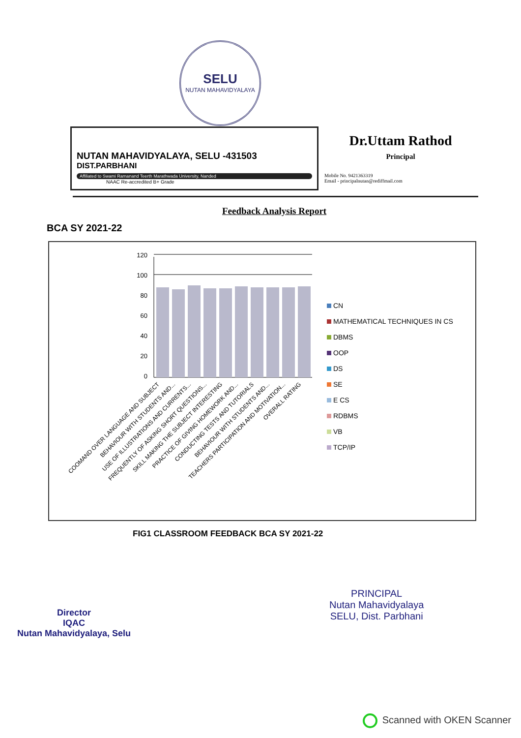SELU
NUTAN MAHAVIDYALAYA
NUTAN MAHAVIDYALAYA, SELU -431503
DIST.PARBHANI
Affiliated to Swami Ramanand Teerth Marathwada University, Nanded
NAAC Re-accredited B+ Grade
Dr.Uttam Rathod
Principal
Mobile No. 9421363319
Email - principalnutan@rediffmail.com
Feedback Analysis Report
BCA SY 2021-22
120
100
80
60
40
20
0
COOMAND OVER LANGUAGE AND SUBJECT
BEHAVIOUR WITH STUDENTS AND...
USE OF ILLUSTRATIONS AND CURRENTS...
FREQUENTLY OF ASKING SHORT QUESTIONS...
SKILL MAKING THE SUBJECT INTERESTING
PRACTICE OF GIVING HOMEWORK AND...
CONDUCTING TESTS AND TUTORIALS
BEHAVIOUR WITH STUDENTS AND...
TEACHERS PARTICIPATION AND MOTIVATION...
OVERALL RATING
CN
MATHEMATICAL TECHNIQUES IN CS
DBMS
OOP
DS
SE
E CS
RDBMS
VB
TCP/IP
FIG1 CLASSROOM FEEDBACK BCA SY 2021-22
Director
IQAC
Nutan Mahavidyalaya, Selu
PRINCIPAL
Nutan Mahavidyalaya
SELU, Dist. Parbhani
Scanned with OKEN Scanner